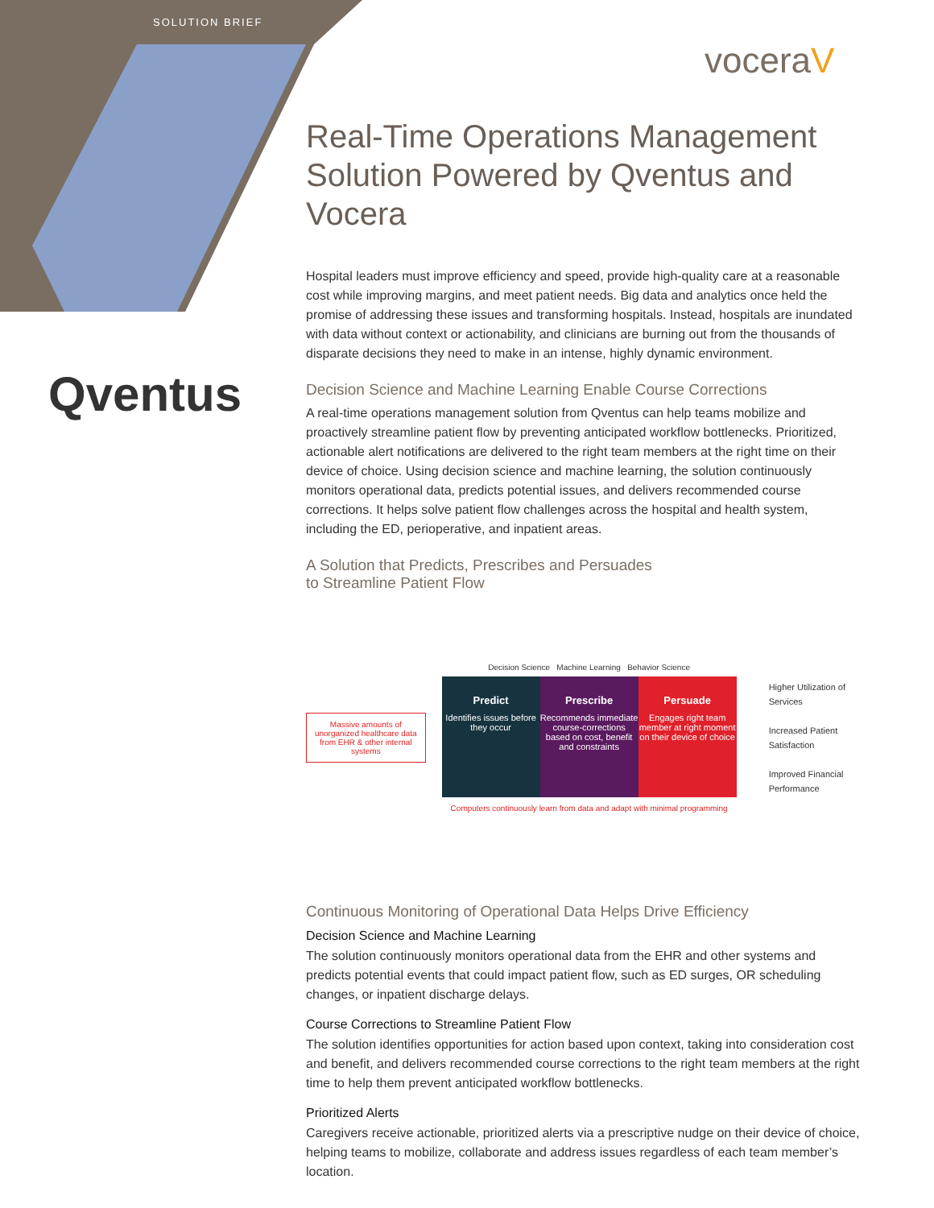SOLUTION BRIEF
voceraV
Qventus
Real-Time Operations Management Solution Powered by Qventus and Vocera
Hospital leaders must improve efficiency and speed, provide high-quality care at a reasonable cost while improving margins, and meet patient needs. Big data and analytics once held the promise of addressing these issues and transforming hospitals. Instead, hospitals are inundated with data without context or actionability, and clinicians are burning out from the thousands of disparate decisions they need to make in an intense, highly dynamic environment.
Decision Science and Machine Learning Enable Course Corrections
A real-time operations management solution from Qventus can help teams mobilize and proactively streamline patient flow by preventing anticipated workflow bottlenecks. Prioritized, actionable alert notifications are delivered to the right team members at the right time on their device of choice. Using decision science and machine learning, the solution continuously monitors operational data, predicts potential issues, and delivers recommended course corrections. It helps solve patient flow challenges across the hospital and health system, including the ED, perioperative, and inpatient areas.
A Solution that Predicts, Prescribes and Persuades
to Streamline Patient Flow
Massive amounts of unorganized healthcare data from EHR & other internal systems
Decision Science Machine Learning Behavior Science
Predict
Identifies issues before they occur
Prescribe
Recommends immediate course-corrections based on cost, benefit and constraints
Persuade
Engages right team member at right moment on their device of choice
Computers continuously learn from data and adapt with minimal programming
Higher Utilization of Services
Increased Patient Satisfaction
Improved Financial Performance
Continuous Monitoring of Operational Data Helps Drive Efficiency
Decision Science and Machine Learning
The solution continuously monitors operational data from the EHR and other systems and predicts potential events that could impact patient flow, such as ED surges, OR scheduling changes, or inpatient discharge delays.
Course Corrections to Streamline Patient Flow
The solution identifies opportunities for action based upon context, taking into consideration cost and benefit, and delivers recommended course corrections to the right team members at the right time to help them prevent anticipated workflow bottlenecks.
Prioritized Alerts
Caregivers receive actionable, prioritized alerts via a prescriptive nudge on their device of choice, helping teams to mobilize, collaborate and address issues regardless of each team member’s location.